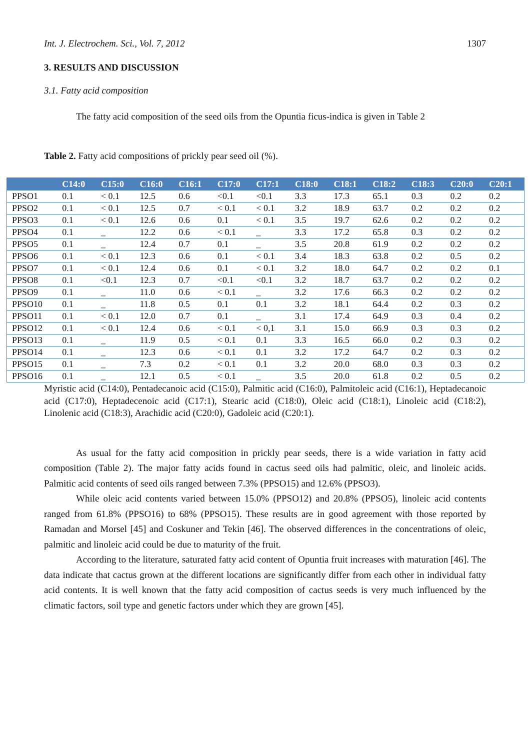Int. J. Electrochem. Sci., Vol. 7, 2012 1307
3. RESULTS AND DISCUSSION
3.1. Fatty acid composition
The fatty acid composition of the seed oils from the Opuntia ficus-indica is given in Table 2
Table 2. Fatty acid compositions of prickly pear seed oil (%).
| | C14:0 | C15:0 | C16:0 | C16:1 | C17:0 | C17:1 | C18:0 | C18:1 | C18:2 | C18:3 | C20:0 | C20:1 |
| --- | --- | --- | --- | --- | --- | --- | --- | --- | --- | --- | --- | --- |
| PPSO1 | 0.1 | < 0.1 | 12.5 | 0.6 | <0.1 | <0.1 | 3.3 | 17.3 | 65.1 | 0.3 | 0.2 | 0.2 |
| PPSO2 | 0.1 | < 0.1 | 12.5 | 0.7 | < 0.1 | < 0.1 | 3.2 | 18.9 | 63.7 | 0.2 | 0.2 | 0.2 |
| PPSO3 | 0.1 | < 0.1 | 12.6 | 0.6 | 0.1 | < 0.1 | 3.5 | 19.7 | 62.6 | 0.2 | 0.2 | 0.2 |
| PPSO4 | 0.1 | _ | 12.2 | 0.6 | < 0.1 | _ | 3.3 | 17.2 | 65.8 | 0.3 | 0.2 | 0.2 |
| PPSO5 | 0.1 | _ | 12.4 | 0.7 | 0.1 | _ | 3.5 | 20.8 | 61.9 | 0.2 | 0.2 | 0.2 |
| PPSO6 | 0.1 | < 0.1 | 12.3 | 0.6 | 0.1 | < 0.1 | 3.4 | 18.3 | 63.8 | 0.2 | 0.5 | 0.2 |
| PPSO7 | 0.1 | < 0.1 | 12.4 | 0.6 | 0.1 | < 0.1 | 3.2 | 18.0 | 64.7 | 0.2 | 0.2 | 0.1 |
| PPSO8 | 0.1 | <0.1 | 12.3 | 0.7 | <0.1 | <0.1 | 3.2 | 18.7 | 63.7 | 0.2 | 0.2 | 0.2 |
| PPSO9 | 0.1 | _ | 11.0 | 0.6 | < 0.1 | _ | 3.2 | 17.6 | 66.3 | 0.2 | 0.2 | 0.2 |
| PPSO10 | 0.1 | _ | 11.8 | 0.5 | 0.1 | 0.1 | 3.2 | 18.1 | 64.4 | 0.2 | 0.3 | 0.2 |
| PPSO11 | 0.1 | < 0.1 | 12.0 | 0.7 | 0.1 | _ | 3.1 | 17.4 | 64.9 | 0.3 | 0.4 | 0.2 |
| PPSO12 | 0.1 | < 0.1 | 12.4 | 0.6 | < 0.1 | < 0,1 | 3.1 | 15.0 | 66.9 | 0.3 | 0.3 | 0.2 |
| PPSO13 | 0.1 | _ | 11.9 | 0.5 | < 0.1 | 0.1 | 3.3 | 16.5 | 66.0 | 0.2 | 0.3 | 0.2 |
| PPSO14 | 0.1 | _ | 12.3 | 0.6 | < 0.1 | 0.1 | 3.2 | 17.2 | 64.7 | 0.2 | 0.3 | 0.2 |
| PPSO15 | 0.1 | _ | 7.3 | 0.2 | < 0.1 | 0.1 | 3.2 | 20.0 | 68.0 | 0.3 | 0.3 | 0.2 |
| PPSO16 | 0.1 | _ | 12.1 | 0.5 | < 0.1 | _ | 3.5 | 20.0 | 61.8 | 0.2 | 0.5 | 0.2 |
Myristic acid (C14:0), Pentadecanoic acid (C15:0), Palmitic acid (C16:0), Palmitoleic acid (C16:1), Heptadecanoic acid (C17:0), Heptadecenoic acid (C17:1), Stearic acid (C18:0), Oleic acid (C18:1), Linoleic acid (C18:2), Linolenic acid (C18:3), Arachidic acid (C20:0), Gadoleic acid (C20:1).
As usual for the fatty acid composition in prickly pear seeds, there is a wide variation in fatty acid composition (Table 2). The major fatty acids found in cactus seed oils had palmitic, oleic, and linoleic acids. Palmitic acid contents of seed oils ranged between 7.3% (PPSO15) and 12.6% (PPSO3).
While oleic acid contents varied between 15.0% (PPSO12) and 20.8% (PPSO5), linoleic acid contents ranged from 61.8% (PPSO16) to 68% (PPSO15). These results are in good agreement with those reported by Ramadan and Morsel [45] and Coskuner and Tekin [46]. The observed differences in the concentrations of oleic, palmitic and linoleic acid could be due to maturity of the fruit.
According to the literature, saturated fatty acid content of Opuntia fruit increases with maturation [46]. The data indicate that cactus grown at the different locations are significantly differ from each other in individual fatty acid contents. It is well known that the fatty acid composition of cactus seeds is very much influenced by the climatic factors, soil type and genetic factors under which they are grown [45].